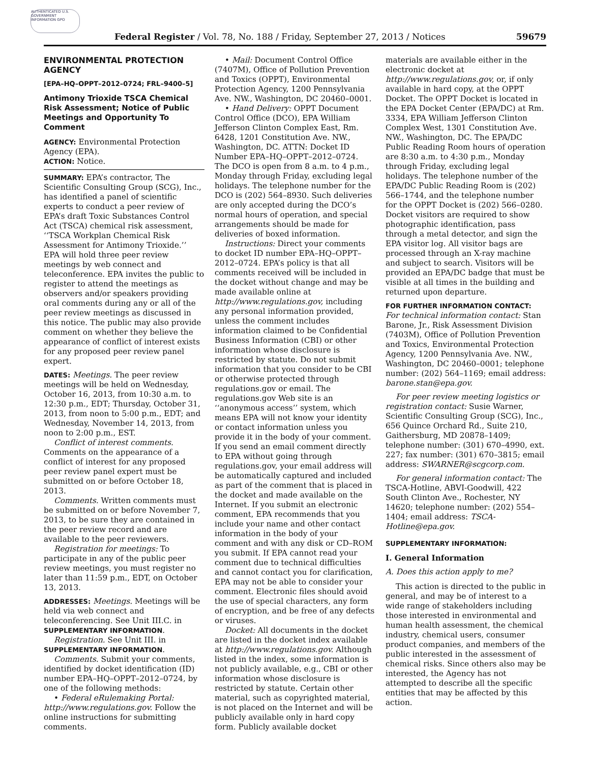AUTHENTICATED U.S. GOVERNMENT INFORMATION GPO
Federal Register / Vol. 78, No. 188 / Friday, September 27, 2013 / Notices 59679
ENVIRONMENTAL PROTECTION AGENCY
[EPA–HQ–OPPT–2012–0724; FRL–9400–5]
Antimony Trioxide TSCA Chemical Risk Assessment; Notice of Public Meetings and Opportunity To Comment
AGENCY: Environmental Protection Agency (EPA).
ACTION: Notice.
SUMMARY: EPA’s contractor, The Scientific Consulting Group (SCG), Inc., has identified a panel of scientific experts to conduct a peer review of EPA’s draft Toxic Substances Control Act (TSCA) chemical risk assessment, ‘‘TSCA Workplan Chemical Risk Assessment for Antimony Trioxide.’’ EPA will hold three peer review meetings by web connect and teleconference. EPA invites the public to register to attend the meetings as observers and/or speakers providing oral comments during any or all of the peer review meetings as discussed in this notice. The public may also provide comment on whether they believe the appearance of conflict of interest exists for any proposed peer review panel expert.
DATES: Meetings. The peer review meetings will be held on Wednesday, October 16, 2013, from 10:30 a.m. to 12:30 p.m., EDT; Thursday, October 31, 2013, from noon to 5:00 p.m., EDT; and Wednesday, November 14, 2013, from noon to 2:00 p.m., EST.
Conflict of interest comments. Comments on the appearance of a conflict of interest for any proposed peer review panel expert must be submitted on or before October 18, 2013.
Comments. Written comments must be submitted on or before November 7, 2013, to be sure they are contained in the peer review record and are available to the peer reviewers.
Registration for meetings: To participate in any of the public peer review meetings, you must register no later than 11:59 p.m., EDT, on October 13, 2013.
ADDRESSES: Meetings. Meetings will be held via web connect and teleconferencing. See Unit III.C. in SUPPLEMENTARY INFORMATION.
Registration. See Unit III. in SUPPLEMENTARY INFORMATION.
Comments. Submit your comments, identified by docket identification (ID) number EPA–HQ–OPPT–2012–0724, by one of the following methods:
• Federal eRulemaking Portal: http://www.regulations.gov. Follow the online instructions for submitting comments.
• Mail: Document Control Office (7407M), Office of Pollution Prevention and Toxics (OPPT), Environmental Protection Agency, 1200 Pennsylvania Ave. NW., Washington, DC 20460–0001.
• Hand Delivery: OPPT Document Control Office (DCO), EPA William Jefferson Clinton Complex East, Rm. 6428, 1201 Constitution Ave. NW., Washington, DC. ATTN: Docket ID Number EPA–HQ–OPPT–2012–0724. The DCO is open from 8 a.m. to 4 p.m., Monday through Friday, excluding legal holidays. The telephone number for the DCO is (202) 564–8930. Such deliveries are only accepted during the DCO’s normal hours of operation, and special arrangements should be made for deliveries of boxed information.
Instructions: Direct your comments to docket ID number EPA–HQ–OPPT–2012–0724. EPA’s policy is that all comments received will be included in the docket without change and may be made available online at http://www.regulations.gov, including any personal information provided, unless the comment includes information claimed to be Confidential Business Information (CBI) or other information whose disclosure is restricted by statute. Do not submit information that you consider to be CBI or otherwise protected through regulations.gov or email. The regulations.gov Web site is an ‘‘anonymous access’’ system, which means EPA will not know your identity or contact information unless you provide it in the body of your comment. If you send an email comment directly to EPA without going through regulations.gov, your email address will be automatically captured and included as part of the comment that is placed in the docket and made available on the Internet. If you submit an electronic comment, EPA recommends that you include your name and other contact information in the body of your comment and with any disk or CD–ROM you submit. If EPA cannot read your comment due to technical difficulties and cannot contact you for clarification, EPA may not be able to consider your comment. Electronic files should avoid the use of special characters, any form of encryption, and be free of any defects or viruses.
Docket: All documents in the docket are listed in the docket index available at http://www.regulations.gov. Although listed in the index, some information is not publicly available, e.g., CBI or other information whose disclosure is restricted by statute. Certain other material, such as copyrighted material, is not placed on the Internet and will be publicly available only in hard copy form. Publicly available docket
materials are available either in the electronic docket at http://www.regulations.gov, or, if only available in hard copy, at the OPPT Docket. The OPPT Docket is located in the EPA Docket Center (EPA/DC) at Rm. 3334, EPA William Jefferson Clinton Complex West, 1301 Constitution Ave. NW., Washington, DC. The EPA/DC Public Reading Room hours of operation are 8:30 a.m. to 4:30 p.m., Monday through Friday, excluding legal holidays. The telephone number of the EPA/DC Public Reading Room is (202) 566–1744, and the telephone number for the OPPT Docket is (202) 566–0280. Docket visitors are required to show photographic identification, pass through a metal detector, and sign the EPA visitor log. All visitor bags are processed through an X-ray machine and subject to search. Visitors will be provided an EPA/DC badge that must be visible at all times in the building and returned upon departure.
FOR FURTHER INFORMATION CONTACT: For technical information contact: Stan Barone, Jr., Risk Assessment Division (7403M), Office of Pollution Prevention and Toxics, Environmental Protection Agency, 1200 Pennsylvania Ave. NW., Washington, DC 20460–0001; telephone number: (202) 564–1169; email address: barone.stan@epa.gov.
For peer review meeting logistics or registration contact: Susie Warner, Scientific Consulting Group (SCG), Inc., 656 Quince Orchard Rd., Suite 210, Gaithersburg, MD 20878–1409; telephone number: (301) 670–4990, ext. 227; fax number: (301) 670–3815; email address: SWARNER@scgcorp.com.
For general information contact: The TSCA-Hotline, ABVI-Goodwill, 422 South Clinton Ave., Rochester, NY 14620; telephone number: (202) 554–1404; email address: TSCA-Hotline@epa.gov.
SUPPLEMENTARY INFORMATION:
I. General Information
A. Does this action apply to me?
This action is directed to the public in general, and may be of interest to a wide range of stakeholders including those interested in environmental and human health assessment, the chemical industry, chemical users, consumer product companies, and members of the public interested in the assessment of chemical risks. Since others also may be interested, the Agency has not attempted to describe all the specific entities that may be affected by this action.